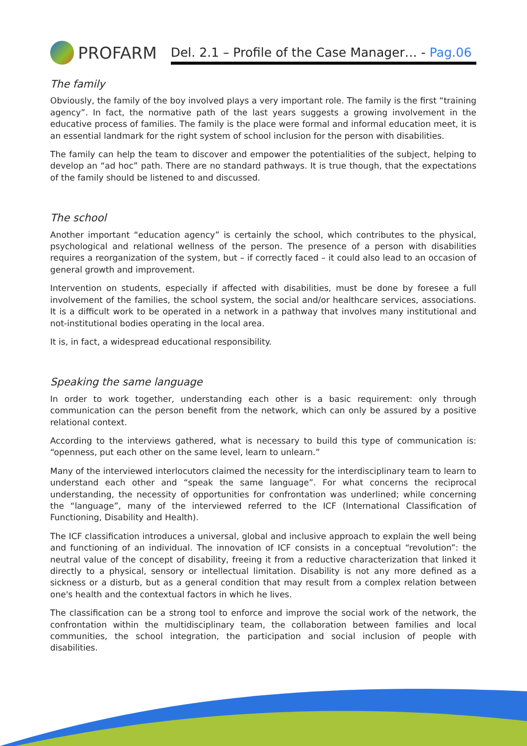PROFARM
Del. 2.1 – Profile of the Case Manager… - Pag.06
The family
Obviously, the family of the boy involved plays a very important role. The family is the first “training agency”. In fact, the normative path of the last years suggests a growing involvement in the educative process of families. The family is the place were formal and informal education meet, it is an essential landmark for the right system of school inclusion for the person with disabilities.
The family can help the team to discover and empower the potentialities of the subject, helping to develop an “ad hoc” path. There are no standard pathways. It is true though, that the expectations of the family should be listened to and discussed.
The school
Another important “education agency” is certainly the school, which contributes to the physical, psychological and relational wellness of the person. The presence of a person with disabilities requires a reorganization of the system, but – if correctly faced – it could also lead to an occasion of general growth and improvement.
Intervention on students, especially if affected with disabilities, must be done by foresee a full involvement of the families, the school system, the social and/or healthcare services, associations. It is a difficult work to be operated in a network in a pathway that involves many institutional and not-institutional bodies operating in the local area.
It is, in fact, a widespread educational responsibility.
Speaking the same language
In order to work together, understanding each other is a basic requirement: only through communication can the person benefit from the network, which can only be assured by a positive relational context.
According to the interviews gathered, what is necessary to build this type of communication is: “openness, put each other on the same level, learn to unlearn.”
Many of the interviewed interlocutors claimed the necessity for the interdisciplinary team to learn to understand each other and “speak the same language”. For what concerns the reciprocal understanding, the necessity of opportunities for confrontation was underlined; while concerning the “language”, many of the interviewed referred to the ICF (International Classification of Functioning, Disability and Health).
The ICF classification introduces a universal, global and inclusive approach to explain the well being and functioning of an individual. The innovation of ICF consists in a conceptual “revolution”: the neutral value of the concept of disability, freeing it from a reductive characterization that linked it directly to a physical, sensory or intellectual limitation. Disability is not any more defined as a sickness or a disturb, but as a general condition that may result from a complex relation between one's health and the contextual factors in which he lives.
The classification can be a strong tool to enforce and improve the social work of the network, the confrontation within the multidisciplinary team, the collaboration between families and local communities, the school integration, the participation and social inclusion of people with disabilities.